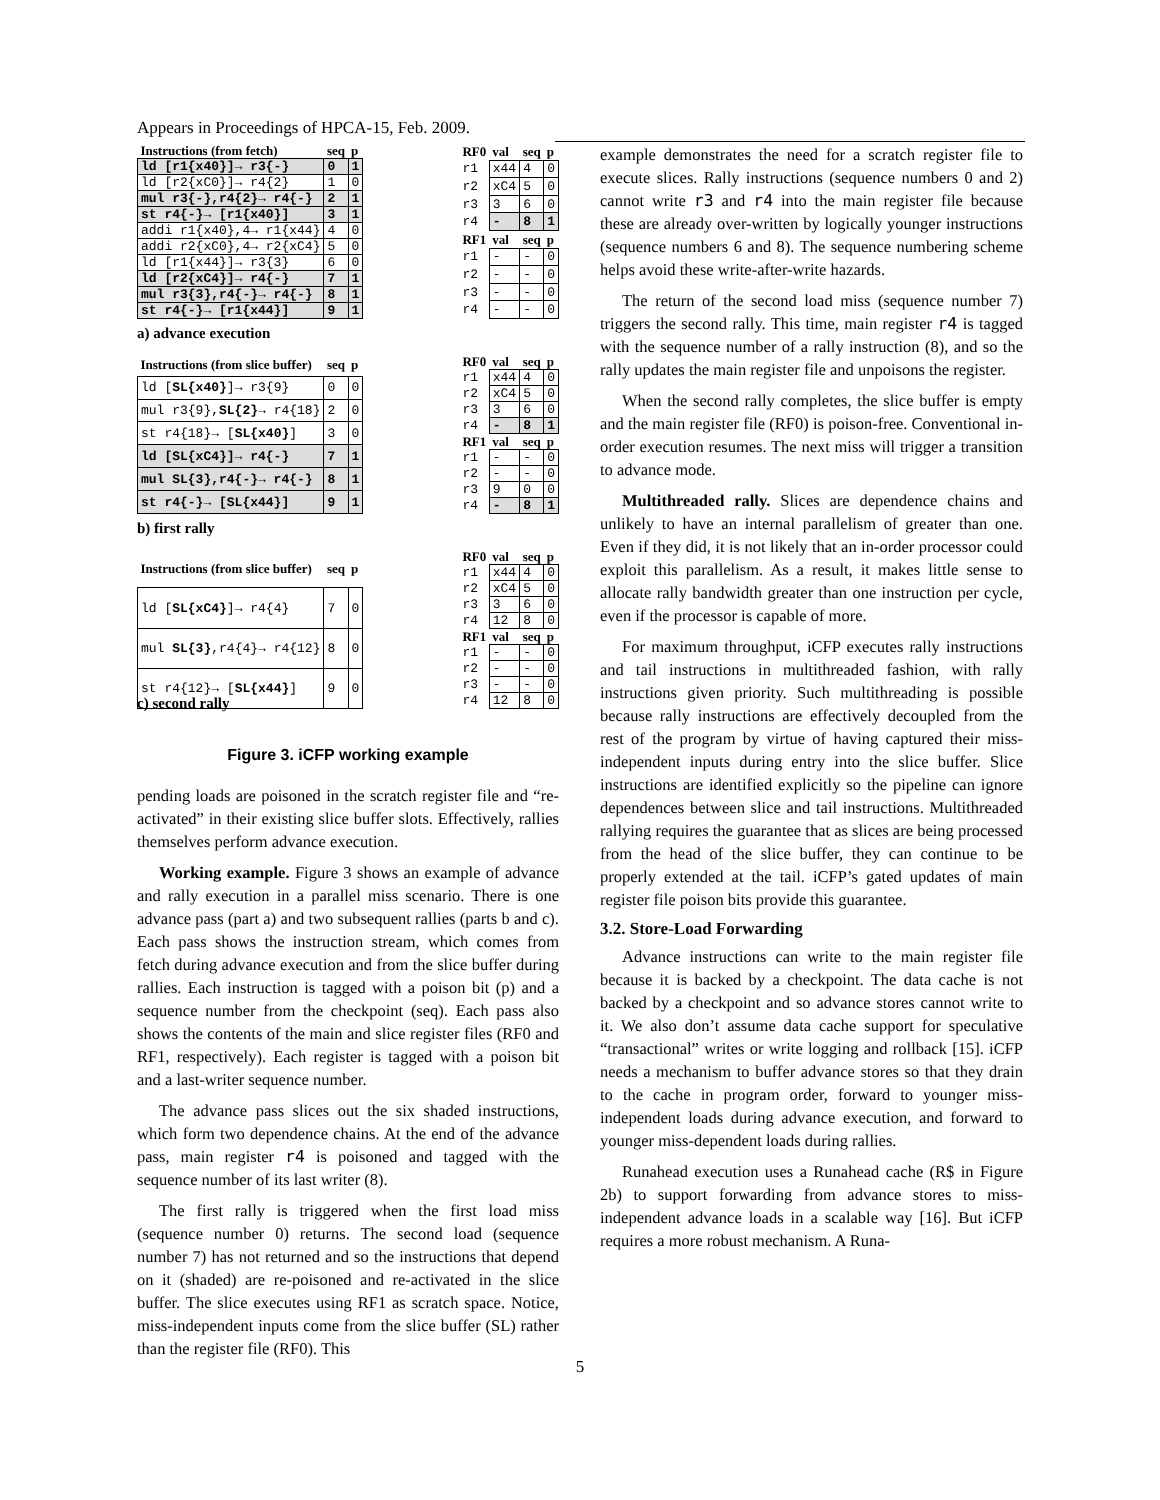Appears in Proceedings of HPCA-15, Feb. 2009.
| Instructions (from fetch) | seq | p |
| --- | --- | --- |
| ld [r1{x40}]→ r3{-} | 0 | 1 |
| ld [r2{xC0}]→ r4{2} | 1 | 0 |
| mul r3{-},r4{2}→ r4{-} | 2 | 1 |
| st r4{-}→ [r1{x40}] | 3 | 1 |
| addi r1{x40},4→ r1{x44} | 4 | 0 |
| addi r2{xC0},4→ r2{xC4} | 5 | 0 |
| ld [r1{x44}]→ r3{3} | 6 | 0 |
| ld [r2{xC4}]→ r4{-} | 7 | 1 |
| mul r3{3},r4{-}→ r4{-} | 8 | 1 |
| st r4{-}→ [r1{x44}] | 9 | 1 |
| RF0 | val | seq | p |
| --- | --- | --- | --- |
| r1 | x44 | 4 | 0 |
| r2 | xC4 | 5 | 0 |
| r3 | 3 | 6 | 0 |
| r4 | - | 8 | 1 |
| RF1 | val | seq | p |
| r1 | - | - | 0 |
| r2 | - | - | 0 |
| r3 | - | - | 0 |
| r4 | - | - | 0 |
a) advance execution
| Instructions (from slice buffer) | seq | p |
| --- | --- | --- |
| ld [ SL{x40} ]→ r3{9} | 0 | 0 |
| mul r3{9}, SL{2} → r4{18} | 2 | 0 |
| st r4{18}→ [ SL{x40} ] | 3 | 0 |
| ld [SL{xC4}]→ r4{-} | 7 | 1 |
| mul SL{3},r4{-}→ r4{-} | 8 | 1 |
| st r4{-}→ [SL{x44}] | 9 | 1 |
| RF0 | val | seq | p |
| --- | --- | --- | --- |
| r1 | x44 | 4 | 0 |
| r2 | xC4 | 5 | 0 |
| r3 | 3 | 6 | 0 |
| r4 | - | 8 | 1 |
| RF1 | val | seq | p |
| r1 | - | - | 0 |
| r2 | - | - | 0 |
| r3 | 9 | 0 | 0 |
| r4 | - | 8 | 1 |
b) first rally
| Instructions (from slice buffer) | seq | p |
| --- | --- | --- |
| ld [ SL{xC4} ]→ r4{4} | 7 | 0 |
| mul SL{3} ,r4{4}→ r4{12} | 8 | 0 |
| st r4{12}→ [ SL{x44} ] | 9 | 0 |
| RF0 | val | seq | p |
| --- | --- | --- | --- |
| r1 | x44 | 4 | 0 |
| r2 | xC4 | 5 | 0 |
| r3 | 3 | 6 | 0 |
| r4 | 12 | 8 | 0 |
| RF1 | val | seq | p |
| r1 | - | - | 0 |
| r2 | - | - | 0 |
| r3 | - | - | 0 |
| r4 | 12 | 8 | 0 |
c) second rally
Figure 3. iCFP working example
pending loads are poisoned in the scratch register file and “re-activated” in their existing slice buffer slots. Effectively, rallies themselves perform advance execution.
Working example. Figure 3 shows an example of advance and rally execution in a parallel miss scenario. There is one advance pass (part a) and two subsequent rallies (parts b and c). Each pass shows the instruction stream, which comes from fetch during advance execution and from the slice buffer during rallies. Each instruction is tagged with a poison bit (p) and a sequence number from the checkpoint (seq). Each pass also shows the contents of the main and slice register files (RF0 and RF1, respectively). Each register is tagged with a poison bit and a last-writer sequence number.
The advance pass slices out the six shaded instructions, which form two dependence chains. At the end of the advance pass, main register r4 is poisoned and tagged with the sequence number of its last writer (8).
The first rally is triggered when the first load miss (sequence number 0) returns. The second load (sequence number 7) has not returned and so the instructions that depend on it (shaded) are re-poisoned and re-activated in the slice buffer. The slice executes using RF1 as scratch space. Notice, miss-independent inputs come from the slice buffer (SL) rather than the register file (RF0). This
example demonstrates the need for a scratch register file to execute slices. Rally instructions (sequence numbers 0 and 2) cannot write r3 and r4 into the main register file because these are already over-written by logically younger instructions (sequence numbers 6 and 8). The sequence numbering scheme helps avoid these write-after-write hazards.
The return of the second load miss (sequence number 7) triggers the second rally. This time, main register r4 is tagged with the sequence number of a rally instruction (8), and so the rally updates the main register file and unpoisons the register.
When the second rally completes, the slice buffer is empty and the main register file (RF0) is poison-free. Conventional in-order execution resumes. The next miss will trigger a transition to advance mode.
Multithreaded rally. Slices are dependence chains and unlikely to have an internal parallelism of greater than one. Even if they did, it is not likely that an in-order processor could exploit this parallelism. As a result, it makes little sense to allocate rally bandwidth greater than one instruction per cycle, even if the processor is capable of more.
For maximum throughput, iCFP executes rally instructions and tail instructions in multithreaded fashion, with rally instructions given priority. Such multithreading is possible because rally instructions are effectively decoupled from the rest of the program by virtue of having captured their miss-independent inputs during entry into the slice buffer. Slice instructions are identified explicitly so the pipeline can ignore dependences between slice and tail instructions. Multithreaded rallying requires the guarantee that as slices are being processed from the head of the slice buffer, they can continue to be properly extended at the tail. iCFP’s gated updates of main register file poison bits provide this guarantee.
3.2. Store-Load Forwarding
Advance instructions can write to the main register file because it is backed by a checkpoint. The data cache is not backed by a checkpoint and so advance stores cannot write to it. We also don’t assume data cache support for speculative “transactional” writes or write logging and rollback [15]. iCFP needs a mechanism to buffer advance stores so that they drain to the cache in program order, forward to younger miss-independent loads during advance execution, and forward to younger miss-dependent loads during rallies.
Runahead execution uses a Runahead cache (R$ in Figure 2b) to support forwarding from advance stores to miss-independent advance loads in a scalable way [16]. But iCFP requires a more robust mechanism. A Runa-
5